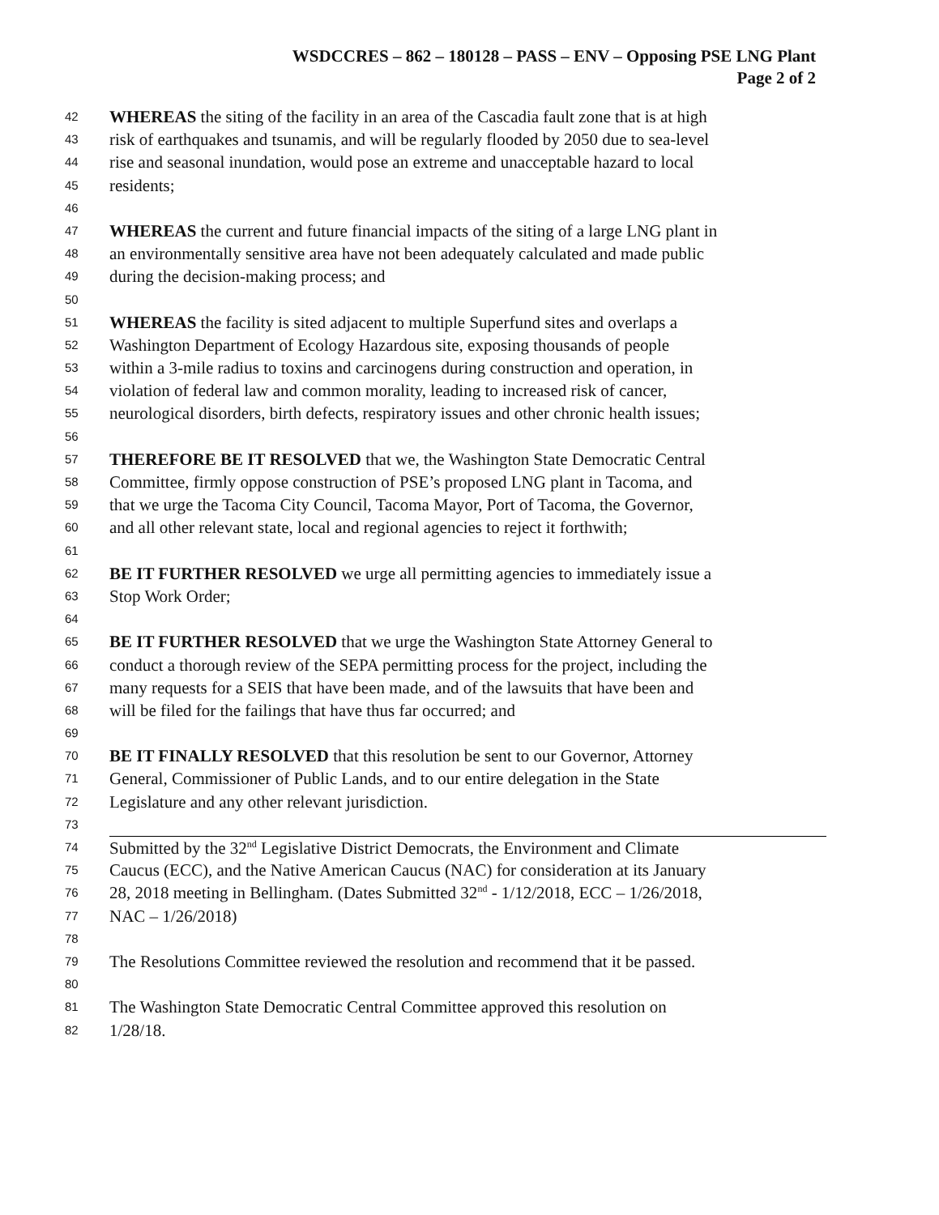WSDCCRES – 862 – 180128 – PASS – ENV – Opposing PSE LNG Plant
Page 2 of 2
42 WHEREAS the siting of the facility in an area of the Cascadia fault zone that is at high
43 risk of earthquakes and tsunamis, and will be regularly flooded by 2050 due to sea-level
44 rise and seasonal inundation, would pose an extreme and unacceptable hazard to local
45 residents;
46
47 WHEREAS the current and future financial impacts of the siting of a large LNG plant in
48 an environmentally sensitive area have not been adequately calculated and made public
49 during the decision-making process; and
50
51 WHEREAS the facility is sited adjacent to multiple Superfund sites and overlaps a
52 Washington Department of Ecology Hazardous site, exposing thousands of people
53 within a 3-mile radius to toxins and carcinogens during construction and operation, in
54 violation of federal law and common morality, leading to increased risk of cancer,
55 neurological disorders, birth defects, respiratory issues and other chronic health issues;
56
57 THEREFORE BE IT RESOLVED that we, the Washington State Democratic Central
58 Committee, firmly oppose construction of PSE’s proposed LNG plant in Tacoma, and
59 that we urge the Tacoma City Council, Tacoma Mayor, Port of Tacoma, the Governor,
60 and all other relevant state, local and regional agencies to reject it forthwith;
61
62 BE IT FURTHER RESOLVED we urge all permitting agencies to immediately issue a
63 Stop Work Order;
64
65 BE IT FURTHER RESOLVED that we urge the Washington State Attorney General to
66 conduct a thorough review of the SEPA permitting process for the project, including the
67 many requests for a SEIS that have been made, and of the lawsuits that have been and
68 will be filed for the failings that have thus far occurred; and
69
70 BE IT FINALLY RESOLVED that this resolution be sent to our Governor, Attorney
71 General, Commissioner of Public Lands, and to our entire delegation in the State
72 Legislature and any other relevant jurisdiction.
73
74 Submitted by the 32<sup>nd</sup> Legislative District Democrats, the Environment and Climate
75 Caucus (ECC), and the Native American Caucus (NAC) for consideration at its January
76 28, 2018 meeting in Bellingham. (Dates Submitted 32<sup>nd</sup> - 1/12/2018, ECC – 1/26/2018,
77 NAC – 1/26/2018)
78
79 The Resolutions Committee reviewed the resolution and recommend that it be passed.
80
81 The Washington State Democratic Central Committee approved this resolution on
82 1/28/18.